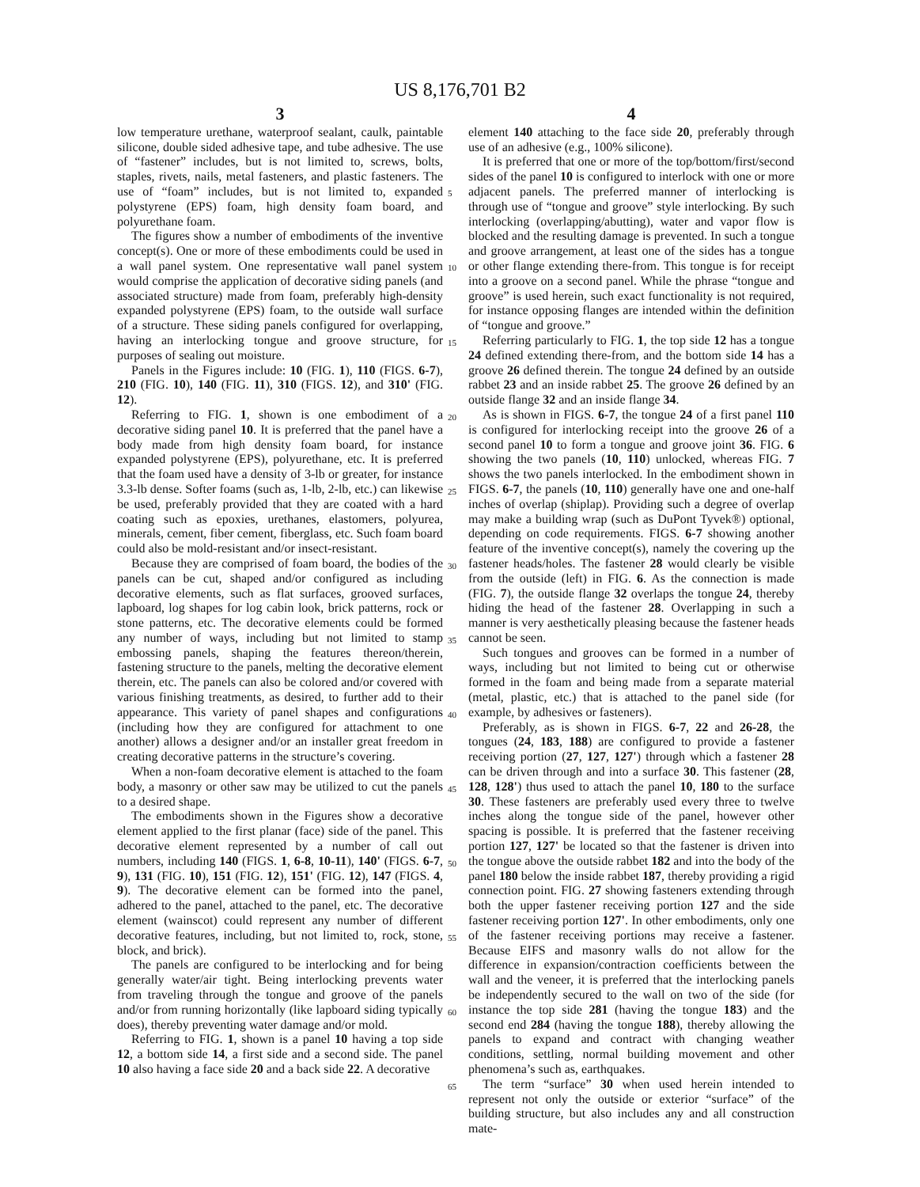US 8,176,701 B2
3
low temperature urethane, waterproof sealant, caulk, paintable silicone, double sided adhesive tape, and tube adhesive. The use of “fastener” includes, but is not limited to, screws, bolts, staples, rivets, nails, metal fasteners, and plastic fasteners. The use of “foam” includes, but is not limited to, expanded polystyrene (EPS) foam, high density foam board, and polyurethane foam.
The figures show a number of embodiments of the inventive concept(s). One or more of these embodiments could be used in a wall panel system. One representative wall panel system would comprise the application of decorative siding panels (and associated structure) made from foam, preferably high-density expanded polystyrene (EPS) foam, to the outside wall surface of a structure. These siding panels configured for overlapping, having an interlocking tongue and groove structure, for purposes of sealing out moisture.
Panels in the Figures include: 10 (FIG. 1), 110 (FIGS. 6-7), 210 (FIG. 10), 140 (FIG. 11), 310 (FIGS. 12), and 310' (FIG. 12).
Referring to FIG. 1, shown is one embodiment of a decorative siding panel 10. It is preferred that the panel have a body made from high density foam board, for instance expanded polystyrene (EPS), polyurethane, etc. It is preferred that the foam used have a density of 3-lb or greater, for instance 3.3-lb dense. Softer foams (such as, 1-lb, 2-lb, etc.) can likewise be used, preferably provided that they are coated with a hard coating such as epoxies, urethanes, elastomers, polyurea, minerals, cement, fiber cement, fiberglass, etc. Such foam board could also be mold-resistant and/or insect-resistant.
Because they are comprised of foam board, the bodies of the panels can be cut, shaped and/or configured as including decorative elements, such as flat surfaces, grooved surfaces, lapboard, log shapes for log cabin look, brick patterns, rock or stone patterns, etc. The decorative elements could be formed any number of ways, including but not limited to stamp embossing panels, shaping the features thereon/therein, fastening structure to the panels, melting the decorative element therein, etc. The panels can also be colored and/or covered with various finishing treatments, as desired, to further add to their appearance. This variety of panel shapes and configurations (including how they are configured for attachment to one another) allows a designer and/or an installer great freedom in creating decorative patterns in the structure’s covering.
When a non-foam decorative element is attached to the foam body, a masonry or other saw may be utilized to cut the panels to a desired shape.
The embodiments shown in the Figures show a decorative element applied to the first planar (face) side of the panel. This decorative element represented by a number of call out numbers, including 140 (FIGS. 1, 6-8, 10-11), 140' (FIGS. 6-7, 9), 131 (FIG. 10), 151 (FIG. 12), 151' (FIG. 12), 147 (FIGS. 4, 9). The decorative element can be formed into the panel, adhered to the panel, attached to the panel, etc. The decorative element (wainscot) could represent any number of different decorative features, including, but not limited to, rock, stone, block, and brick).
The panels are configured to be interlocking and for being generally water/air tight. Being interlocking prevents water from traveling through the tongue and groove of the panels and/or from running horizontally (like lapboard siding typically does), thereby preventing water damage and/or mold.
Referring to FIG. 1, shown is a panel 10 having a top side 12, a bottom side 14, a first side and a second side. The panel 10 also having a face side 20 and a back side 22. A decorative
4
element 140 attaching to the face side 20, preferably through use of an adhesive (e.g., 100% silicone).
It is preferred that one or more of the top/bottom/first/second sides of the panel 10 is configured to interlock with one or more adjacent panels. The preferred manner of interlocking is through use of “tongue and groove” style interlocking. By such interlocking (overlapping/abutting), water and vapor flow is blocked and the resulting damage is prevented. In such a tongue and groove arrangement, at least one of the sides has a tongue or other flange extending there-from. This tongue is for receipt into a groove on a second panel. While the phrase “tongue and groove” is used herein, such exact functionality is not required, for instance opposing flanges are intended within the definition of “tongue and groove.”
Referring particularly to FIG. 1, the top side 12 has a tongue 24 defined extending there-from, and the bottom side 14 has a groove 26 defined therein. The tongue 24 defined by an outside rabbet 23 and an inside rabbet 25. The groove 26 defined by an outside flange 32 and an inside flange 34.
As is shown in FIGS. 6-7, the tongue 24 of a first panel 110 is configured for interlocking receipt into the groove 26 of a second panel 10 to form a tongue and groove joint 36. FIG. 6 showing the two panels (10, 110) unlocked, whereas FIG. 7 shows the two panels interlocked. In the embodiment shown in FIGS. 6-7, the panels (10, 110) generally have one and one-half inches of overlap (shiplap). Providing such a degree of overlap may make a building wrap (such as DuPont Tyvek®) optional, depending on code requirements. FIGS. 6-7 showing another feature of the inventive concept(s), namely the covering up the fastener heads/holes. The fastener 28 would clearly be visible from the outside (left) in FIG. 6. As the connection is made (FIG. 7), the outside flange 32 overlaps the tongue 24, thereby hiding the head of the fastener 28. Overlapping in such a manner is very aesthetically pleasing because the fastener heads cannot be seen.
Such tongues and grooves can be formed in a number of ways, including but not limited to being cut or otherwise formed in the foam and being made from a separate material (metal, plastic, etc.) that is attached to the panel side (for example, by adhesives or fasteners).
Preferably, as is shown in FIGS. 6-7, 22 and 26-28, the tongues (24, 183, 188) are configured to provide a fastener receiving portion (27, 127, 127') through which a fastener 28 can be driven through and into a surface 30. This fastener (28, 128, 128') thus used to attach the panel 10, 180 to the surface 30. These fasteners are preferably used every three to twelve inches along the tongue side of the panel, however other spacing is possible. It is preferred that the fastener receiving portion 127, 127' be located so that the fastener is driven into the tongue above the outside rabbet 182 and into the body of the panel 180 below the inside rabbet 187, thereby providing a rigid connection point. FIG. 27 showing fasteners extending through both the upper fastener receiving portion 127 and the side fastener receiving portion 127'. In other embodiments, only one of the fastener receiving portions may receive a fastener. Because EIFS and masonry walls do not allow for the difference in expansion/contraction coefficients between the wall and the veneer, it is preferred that the interlocking panels be independently secured to the wall on two of the side (for instance the top side 281 (having the tongue 183) and the second end 284 (having the tongue 188), thereby allowing the panels to expand and contract with changing weather conditions, settling, normal building movement and other phenomena’s such as, earthquakes.
The term “surface” 30 when used herein intended to represent not only the outside or exterior “surface” of the building structure, but also includes any and all construction mate-
5
10
15
20
25
30
35
40
45
50
55
60
65